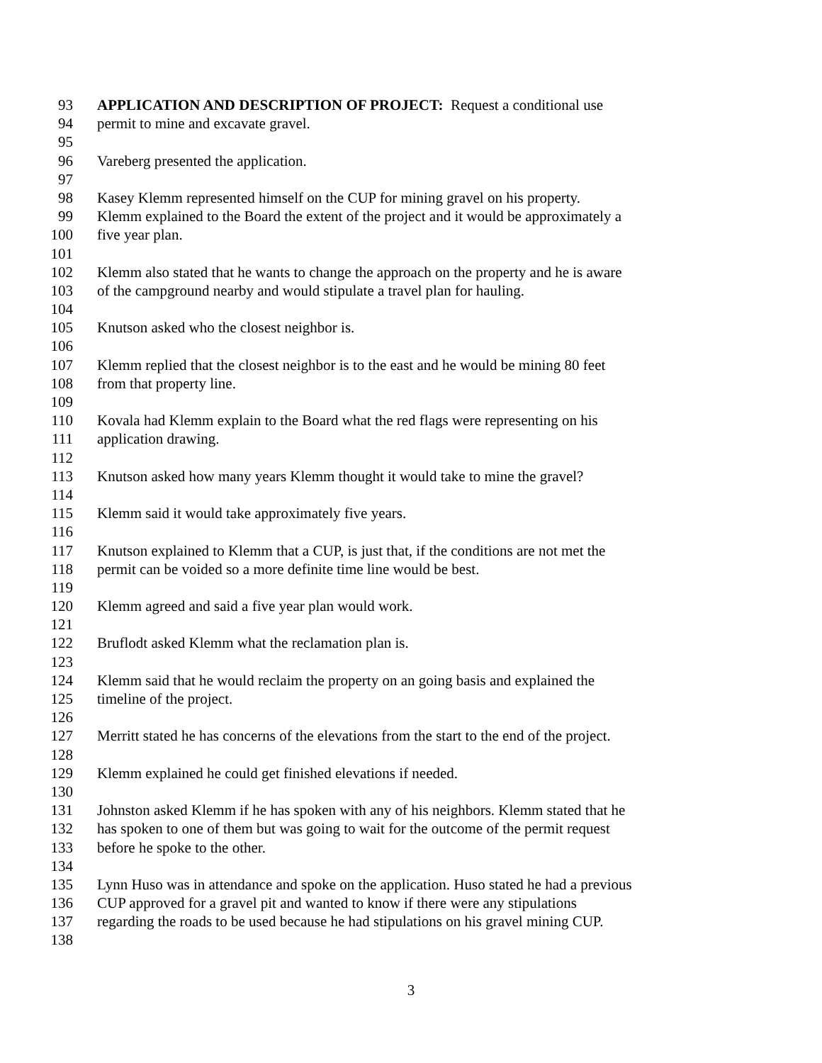93 APPLICATION AND DESCRIPTION OF PROJECT: Request a conditional use
94 permit to mine and excavate gravel.
95
96 Vareberg presented the application.
97
98 Kasey Klemm represented himself on the CUP for mining gravel on his property.
99 Klemm explained to the Board the extent of the project and it would be approximately a
100 five year plan.
101
102 Klemm also stated that he wants to change the approach on the property and he is aware
103 of the campground nearby and would stipulate a travel plan for hauling.
104
105 Knutson asked who the closest neighbor is.
106
107 Klemm replied that the closest neighbor is to the east and he would be mining 80 feet
108 from that property line.
109
110 Kovala had Klemm explain to the Board what the red flags were representing on his
111 application drawing.
112
113 Knutson asked how many years Klemm thought it would take to mine the gravel?
114
115 Klemm said it would take approximately five years.
116
117 Knutson explained to Klemm that a CUP, is just that, if the conditions are not met the
118 permit can be voided so a more definite time line would be best.
119
120 Klemm agreed and said a five year plan would work.
121
122 Bruflodt asked Klemm what the reclamation plan is.
123
124 Klemm said that he would reclaim the property on an going basis and explained the
125 timeline of the project.
126
127 Merritt stated he has concerns of the elevations from the start to the end of the project.
128
129 Klemm explained he could get finished elevations if needed.
130
131 Johnston asked Klemm if he has spoken with any of his neighbors. Klemm stated that he
132 has spoken to one of them but was going to wait for the outcome of the permit request
133 before he spoke to the other.
134
135 Lynn Huso was in attendance and spoke on the application. Huso stated he had a previous
136 CUP approved for a gravel pit and wanted to know if there were any stipulations
137 regarding the roads to be used because he had stipulations on his gravel mining CUP.
138
3